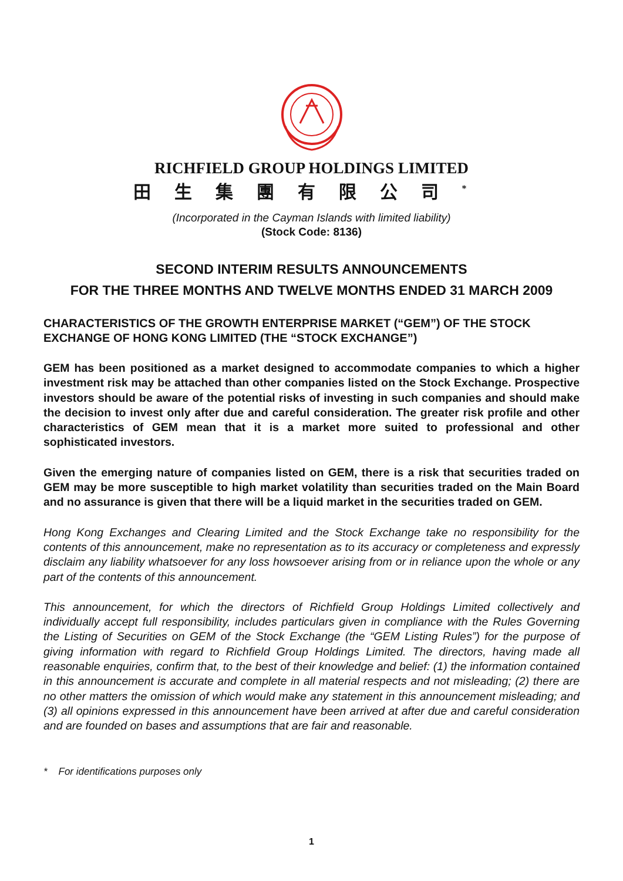RICHFIELD GROUP HOLDINGS LIMITED
田生集團有限公司<sup>*</sup>
(Incorporated in the Cayman Islands with limited liability)
(Stock Code: 8136)
SECOND INTERIM RESULTS ANNOUNCEMENTS
FOR THE THREE MONTHS AND TWELVE MONTHS ENDED 31 MARCH 2009
CHARACTERISTICS OF THE GROWTH ENTERPRISE MARKET (“GEM”) OF THE STOCK EXCHANGE OF HONG KONG LIMITED (THE “STOCK EXCHANGE”)
GEM has been positioned as a market designed to accommodate companies to which a higher investment risk may be attached than other companies listed on the Stock Exchange. Prospective investors should be aware of the potential risks of investing in such companies and should make the decision to invest only after due and careful consideration. The greater risk profile and other characteristics of GEM mean that it is a market more suited to professional and other sophisticated investors.
Given the emerging nature of companies listed on GEM, there is a risk that securities traded on GEM may be more susceptible to high market volatility than securities traded on the Main Board and no assurance is given that there will be a liquid market in the securities traded on GEM.
Hong Kong Exchanges and Clearing Limited and the Stock Exchange take no responsibility for the contents of this announcement, make no representation as to its accuracy or completeness and expressly disclaim any liability whatsoever for any loss howsoever arising from or in reliance upon the whole or any part of the contents of this announcement.
This announcement, for which the directors of Richfield Group Holdings Limited collectively and individually accept full responsibility, includes particulars given in compliance with the Rules Governing the Listing of Securities on GEM of the Stock Exchange (the “GEM Listing Rules”) for the purpose of giving information with regard to Richfield Group Holdings Limited. The directors, having made all reasonable enquiries, confirm that, to the best of their knowledge and belief: (1) the information contained in this announcement is accurate and complete in all material respects and not misleading; (2) there are no other matters the omission of which would make any statement in this announcement misleading; and (3) all opinions expressed in this announcement have been arrived at after due and careful consideration and are founded on bases and assumptions that are fair and reasonable.
* For identifications purposes only
1